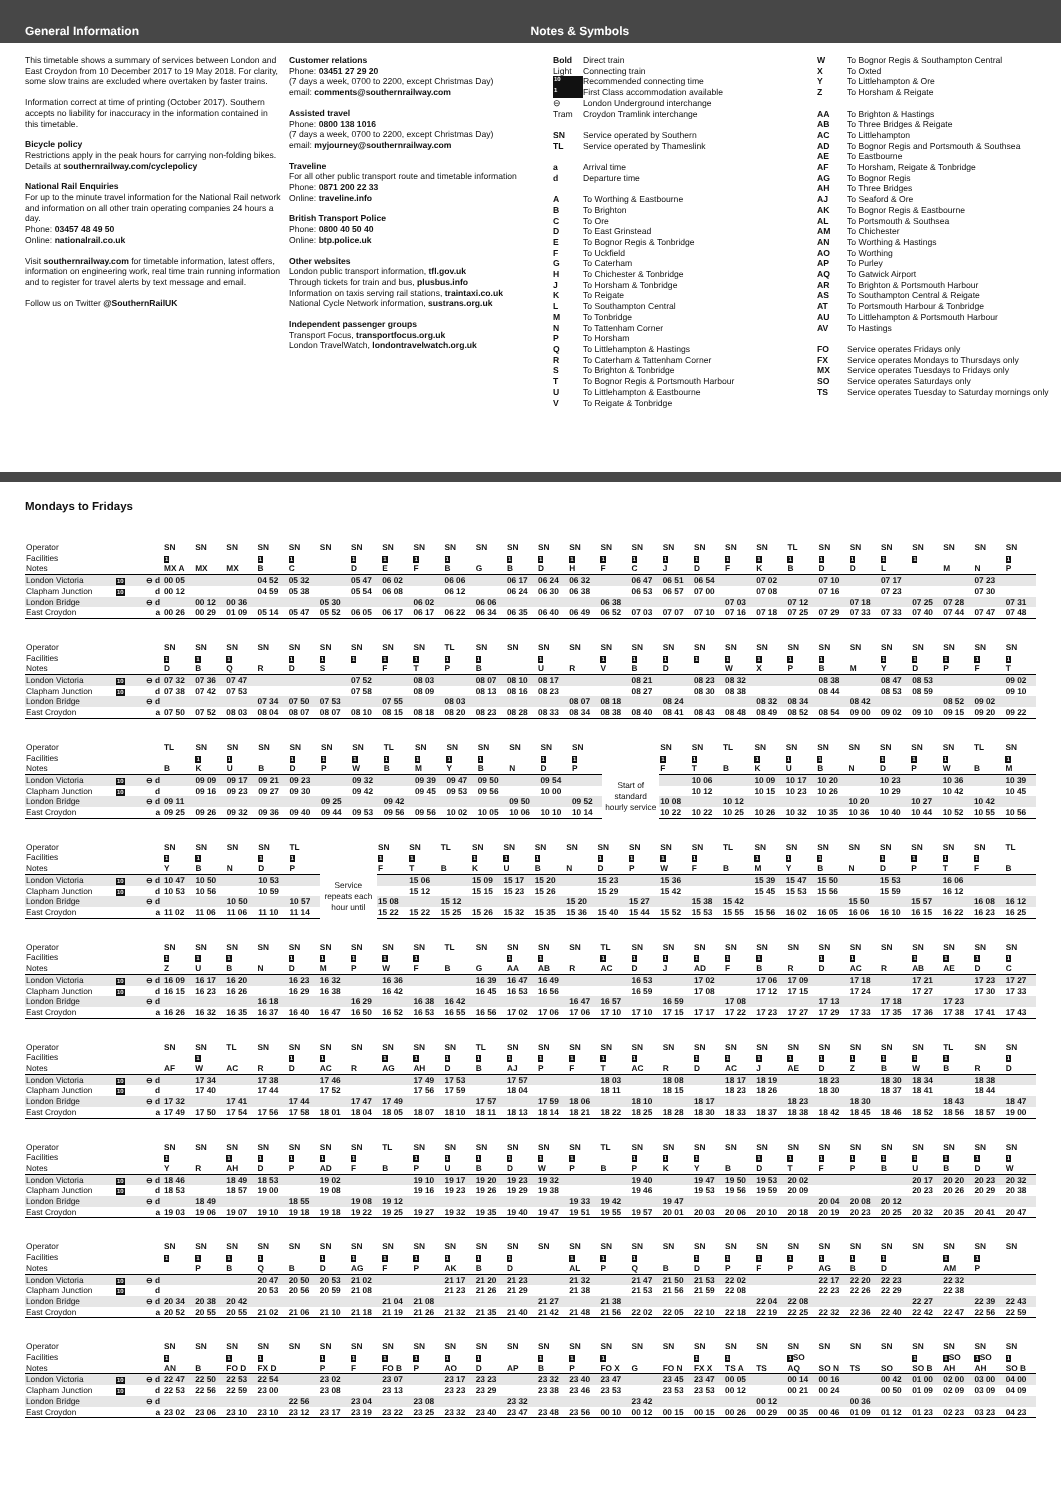General Information Notes & Symbols
This timetable shows a summary of services between London and East Croydon from 10 December 2017 to 19 May 2018. For clarity, some slow trains are excluded where overtaken by faster trains.
Information correct at time of printing (October 2017). Southern accepts no liability for inaccuracy in the information contained in this timetable.
Bicycle policy
Restrictions apply in the peak hours for carrying non-folding bikes. Details at southernrailway.com/cyclepolicy
National Rail Enquiries
For up to the minute travel information for the National Rail network and information on all other train operating companies 24 hours a day.
Phone: 03457 48 49 50
Online: nationalrail.co.uk
Visit southernrailway.com for timetable information, latest offers, information on engineering work, real time train running information and to register for travel alerts by text message and email.
Follow us on Twitter @SouthernRailUK
Customer relations
Phone: 03451 27 29 20
(7 days a week, 0700 to 2200, except Christmas Day)
email: comments@southernrailway.com
Assisted travel
Phone: 0800 138 1016
(7 days a week, 0700 to 2200, except Christmas Day)
email: myjourney@southernrailway.com
Traveline
For all other public transport route and timetable information
Phone: 0871 200 22 33
Online: traveline.info
British Transport Police
Phone: 0800 40 50 40
Online: btp.police.uk
Other websites
London public transport information, tfl.gov.uk
Through tickets for train and bus, plusbus.info
Information on taxis serving rail stations, traintaxi.co.uk
National Cycle Network information, sustrans.org.uk
Independent passenger groups
Transport Focus, transportfocus.org.uk
London TravelWatch, londontravelwatch.org.uk
Bold Direct train Light Connecting train 10 Recommended connecting time 1 First Class accommodation available ⊖ London Underground interchange Tram Croydon Tramlink interchange
SN Service operated by Southern TL Service operated by Thameslink
a Arrival time d Departure time
A To Worthing & Eastbourne B To Brighton C To Ore D To East Grinstead E To Bognor Regis & Tonbridge F To Uckfield G To Caterham H To Chichester & Tonbridge J To Horsham & Tonbridge K To Reigate L To Southampton Central M To Tonbridge N To Tattenham Corner P To Horsham Q To Littlehampton & Hastings R To Caterham & Tattenham Corner S To Brighton & Tonbridge T To Bognor Regis & Portsmouth Harbour U To Littlehampton & Eastbourne V To Reigate & Tonbridge
W To Bognor Regis & Southampton Central X To Oxted Y To Littlehampton & Ore Z To Horsham & Reigate
AA To Brighton & Hastings AB To Three Bridges & Reigate AC To Littlehampton AD To Bognor Regis and Portsmouth & Southsea AE To Eastbourne AF To Horsham, Reigate & Tonbridge AG To Bognor Regis AH To Three Bridges AJ To Seaford & Ore AK To Bognor Regis & Eastbourne AL To Portsmouth & Southsea AM To Chichester AN To Worthing & Hastings AO To Worthing AP To Purley AQ To Gatwick Airport AR To Brighton & Portsmouth Harbour AS To Southampton Central & Reigate AT To Portsmouth Harbour & Tonbridge AU To Littlehampton & Portsmouth Harbour AV To Hastings
FO Service operates Fridays only FX Service operates Mondays to Thursdays only MX Service operates Tuesdays to Fridays only SO Service operates Saturdays only TS Service operates Tuesday to Saturday mornings only
Mondays to Fridays
| Operator | | | SN | SN | SN | SN | SN | SN | SN | SN | SN | SN | SN | SN | SN | SN | SN | SN | SN | SN | SN | SN | TL | SN | SN | SN | SN | SN | SN | SN |
| Facilities | | | 1 | | | 1 | 1 | | 1 | 1 | 1 | 1 | | 1 | 1 | 1 | 1 | 1 | 1 | 1 | 1 | 1 | 1 | 1 | 1 | 1 | 1 | | | 1 |
| Notes | | | MX A | MX | MX | B | C | | D | E | F | B | G | B | D | H | F | C | J | D | F | K | B | D | D | L | | M | N | P |
| London Victoria | 10 | ⊖ d | 00 05 | | | 04 52 | 05 32 | | 05 47 | 06 02 | | 06 06 | | 06 17 | 06 24 | 06 32 | | 06 47 | 06 51 | 06 54 | | 07 02 | | 07 10 | | 07 17 | | | 07 23 | |
| Clapham Junction | 10 | d | 00 12 | | | 04 59 | 05 38 | | 05 54 | 06 08 | | 06 12 | | 06 24 | 06 30 | 06 38 | | 06 53 | 06 57 | 07 00 | | 07 08 | | 07 16 | | 07 23 | | | 07 30 | |
| London Bridge | | ⊖ d | | 00 12 | 00 36 | | | 05 30 | | | 06 02 | | 06 06 | | | | 06 38 | | | | 07 03 | | 07 12 | | 07 18 | | 07 25 | 07 28 | | 07 31 |
| East Croydon | | a | 00 26 | 00 29 | 01 09 | 05 14 | 05 47 | 05 52 | 06 05 | 06 17 | 06 17 | 06 22 | 06 34 | 06 35 | 06 40 | 06 49 | 06 52 | 07 03 | 07 07 | 07 10 | 07 16 | 07 18 | 07 25 | 07 29 | 07 33 | 07 33 | 07 40 | 07 44 | 07 47 | 07 48 |
| Operator | | | SN | SN | SN | SN | SN | SN | SN | SN | SN | TL | SN | SN | SN | SN | SN | SN | SN | SN | SN | SN | SN | SN | SN | SN | SN | SN | SN | SN |
| Facilities | | | 1 | 1 | 1 | | 1 | 1 | 1 | 1 | 1 | 1 | 1 | | 1 | | 1 | 1 | 1 | 1 | 1 | 1 | 1 | 1 | | 1 | 1 | 1 | 1 | 1 |
| Notes | | | D | B | Q | R | D | S | | F | T | P | B | | U | R | V | B | D | | W | X | P | B | M | Y | D | P | F | T |
| London Victoria | 10 | ⊖ d | 07 32 | 07 36 | 07 47 | | | | 07 52 | | 08 03 | | 08 07 | 08 10 | 08 17 | | | 08 21 | | 08 23 | 08 32 | | | 08 38 | | 08 47 | 08 53 | | | 09 02 |
| Clapham Junction | 10 | d | 07 38 | 07 42 | 07 53 | | | | 07 58 | | 08 09 | | 08 13 | 08 16 | 08 23 | | | 08 27 | | 08 30 | 08 38 | | | 08 44 | | 08 53 | 08 59 | | | 09 10 |
| London Bridge | | ⊖ d | | | | 07 34 | 07 50 | 07 53 | | 07 55 | | 08 03 | | | | 08 07 | 08 18 | | 08 24 | | | 08 32 | 08 34 | | 08 42 | | | 08 52 | 09 02 | |
| East Croydon | | a | 07 50 | 07 52 | 08 03 | 08 04 | 08 07 | 08 07 | 08 10 | 08 15 | 08 18 | 08 20 | 08 23 | 08 28 | 08 33 | 08 34 | 08 38 | 08 40 | 08 41 | 08 43 | 08 48 | 08 49 | 08 52 | 08 54 | 09 00 | 09 02 | 09 10 | 09 15 | 09 20 | 09 22 |
| Operator | | | TL | SN | SN | SN | SN | SN | SN | TL | SN | SN | SN | SN | SN | SN | | SN | SN | TL | SN | SN | SN | SN | SN | SN | SN | TL | SN |
| Facilities | | | | 1 | 1 | | 1 | 1 | 1 | 1 | 1 | 1 | 1 | | 1 | 1 | | 1 | 1 | | 1 | 1 | 1 | | 1 | 1 | 1 | | 1 |
| Notes | | | B | K | U | B | D | P | W | B | M | Y | B | N | D | P | | F | T | B | K | U | B | N | D | P | W | B | M |
| London Victoria | 10 | ⊖ d | | 09 09 | 09 17 | 09 21 | 09 23 | | 09 32 | | 09 39 | 09 47 | 09 50 | | 09 54 | | Start of standard hourly service | | 10 06 | | 10 09 | 10 17 | 10 20 | | 10 23 | | 10 36 | | 10 39 |
| Clapham Junction | 10 | d | | 09 16 | 09 23 | 09 27 | 09 30 | | 09 42 | | 09 45 | 09 53 | 09 56 | | 10 00 | | | | 10 12 | | 10 15 | 10 23 | 10 26 | | 10 29 | | 10 42 | | 10 45 |
| London Bridge | | ⊖ d | 09 11 | | | | | 09 25 | | 09 42 | | | | 09 50 | | 09 52 | | 10 08 | | 10 12 | | | | 10 20 | | 10 27 | | 10 42 | |
| East Croydon | | a | 09 25 | 09 26 | 09 32 | 09 36 | 09 40 | 09 44 | 09 53 | 09 56 | 09 56 | 10 02 | 10 05 | 10 06 | 10 10 | 10 14 | | 10 22 | 10 22 | 10 25 | 10 26 | 10 32 | 10 35 | 10 36 | 10 40 | 10 44 | 10 52 | 10 55 | 10 56 |
| Operator | | | SN | SN | SN | SN | TL | | SN | SN | TL | SN | SN | SN | SN | SN | SN | SN | SN | TL | SN | SN | SN | SN | SN | SN | SN | SN | TL |
| Facilities | | | 1 | 1 | | 1 | 1 | | 1 | 1 | | 1 | 1 | 1 | | 1 | 1 | 1 | 1 | | 1 | 1 | 1 | | 1 | 1 | 1 | 1 | |
| Notes | | | Y | B | N | D | P | | F | T | B | K | U | B | N | D | P | W | F | B | M | Y | B | N | D | P | T | F | B |
| London Victoria | 10 | ⊖ d | 10 47 | 10 50 | | 10 53 | | Service repeats each hour until | | 15 06 | | 15 09 | 15 17 | 15 20 | | 15 23 | | 15 36 | | | 15 39 | 15 47 | 15 50 | | 15 53 | | 16 06 | | |
| Clapham Junction | 10 | d | 10 53 | 10 56 | | 10 59 | | | | 15 12 | | 15 15 | 15 23 | 15 26 | | 15 29 | | 15 42 | | | 15 45 | 15 53 | 15 56 | | 15 59 | | 16 12 | | |
| London Bridge | | ⊖ d | | | 10 50 | | 10 57 | | 15 08 | | 15 12 | | | | 15 20 | | 15 27 | | 15 38 | 15 42 | | | | 15 50 | | 15 57 | | 16 08 | 16 12 |
| East Croydon | | a | 11 02 | 11 06 | 11 06 | 11 10 | 11 14 | | 15 22 | 15 22 | 15 25 | 15 26 | 15 32 | 15 35 | 15 36 | 15 40 | 15 44 | 15 52 | 15 53 | 15 55 | 15 56 | 16 02 | 16 05 | 16 06 | 16 10 | 16 15 | 16 22 | 16 23 | 16 25 |
| Operator | | | SN | SN | SN | SN | SN | SN | SN | SN | SN | TL | SN | SN | SN | SN | TL | SN | SN | SN | SN | SN | SN | SN | SN | SN | SN | SN | SN | SN |
| Facilities | | | 1 | 1 | 1 | | 1 | 1 | 1 | 1 | 1 | | | 1 | 1 | | 1 | 1 | 1 | 1 | 1 | 1 | | 1 | 1 | | 1 | 1 | 1 | 1 |
| Notes | | | Z | U | B | N | D | M | P | W | F | B | G | AA | AB | R | AC | D | J | AD | F | B | R | D | AC | R | AB | AE | D | C |
| London Victoria | 10 | ⊖ d | 16 09 | 16 17 | 16 20 | | 16 23 | 16 32 | | 16 36 | | | 16 39 | 16 47 | 16 49 | | | 16 53 | | 17 02 | | 17 06 | 17 09 | | 17 18 | | 17 21 | | 17 23 | 17 27 |
| Clapham Junction | 10 | d | 16 15 | 16 23 | 16 26 | | 16 29 | 16 38 | | 16 42 | | | 16 45 | 16 53 | 16 56 | | | 16 59 | | 17 08 | | 17 12 | 17 15 | | 17 24 | | 17 27 | | 17 30 | 17 33 |
| London Bridge | | ⊖ d | | | | 16 18 | | | 16 29 | | 16 38 | 16 42 | | | | 16 47 | 16 57 | | 16 59 | | 17 08 | | | 17 13 | | 17 18 | | 17 23 | | |
| East Croydon | | a | 16 26 | 16 32 | 16 35 | 16 37 | 16 40 | 16 47 | 16 50 | 16 52 | 16 53 | 16 55 | 16 56 | 17 02 | 17 06 | 17 06 | 17 10 | 17 10 | 17 15 | 17 17 | 17 22 | 17 23 | 17 27 | 17 29 | 17 33 | 17 35 | 17 36 | 17 38 | 17 41 | 17 43 |
| Operator | | | SN | SN | TL | SN | SN | SN | SN | SN | SN | SN | TL | SN | SN | SN | SN | SN | SN | SN | SN | SN | SN | SN | SN | SN | SN | TL | SN | SN |
| Facilities | | | | 1 | | | 1 | 1 | | 1 | 1 | 1 | 1 | 1 | 1 | 1 | 1 | 1 | | 1 | 1 | 1 | 1 | 1 | 1 | 1 | 1 | 1 | | 1 |
| Notes | | | AF | W | AC | R | D | AC | R | AG | AH | D | B | AJ | P | F | T | AC | R | D | AC | J | AE | D | Z | B | W | B | R | D |
| London Victoria | 10 | ⊖ d | | 17 34 | | 17 38 | | 17 46 | | | 17 49 | 17 53 | | 17 57 | | | 18 03 | | 18 08 | | 18 17 | 18 19 | | 18 23 | | 18 30 | 18 34 | | 18 38 | |
| Clapham Junction | 10 | d | | 17 40 | | 17 44 | | 17 52 | | | 17 56 | 17 59 | | 18 04 | | | 18 11 | | 18 15 | | 18 23 | 18 26 | | 18 30 | | 18 37 | 18 41 | | 18 44 | |
| London Bridge | | ⊖ d | 17 32 | | 17 41 | | 17 44 | | 17 47 | 17 49 | | | 17 57 | | 17 59 | 18 06 | | 18 10 | | 18 17 | | | 18 23 | | 18 30 | | | 18 43 | | 18 47 |
| East Croydon | | a | 17 49 | 17 50 | 17 54 | 17 56 | 17 58 | 18 01 | 18 04 | 18 05 | 18 07 | 18 10 | 18 11 | 18 13 | 18 14 | 18 21 | 18 22 | 18 25 | 18 28 | 18 30 | 18 33 | 18 37 | 18 38 | 18 42 | 18 45 | 18 46 | 18 52 | 18 56 | 18 57 | 19 00 |
| Operator | | | SN | SN | SN | SN | SN | SN | SN | TL | SN | SN | SN | SN | SN | SN | TL | SN | SN | SN | SN | SN | SN | SN | SN | SN | SN | SN | SN | SN |
| Facilities | | | 1 | | 1 | 1 | 1 | 1 | 1 | | 1 | 1 | 1 | 1 | 1 | 1 | | 1 | 1 | 1 | | 1 | 1 | 1 | 1 | 1 | 1 | 1 | 1 | 1 |
| Notes | | | Y | R | AH | D | P | AD | F | B | P | U | B | D | W | P | B | P | K | Y | B | D | T | F | P | B | U | B | D | W |
| London Victoria | 10 | ⊖ d | 18 46 | | 18 49 | 18 53 | | 19 02 | | | 19 10 | 19 17 | 19 20 | 19 23 | 19 32 | | | 19 40 | | 19 47 | 19 50 | 19 53 | 20 02 | | | | 20 17 | 20 20 | 20 23 | 20 32 |
| Clapham Junction | 10 | d | 18 53 | | 18 57 | 19 00 | | 19 08 | | | 19 16 | 19 23 | 19 26 | 19 29 | 19 38 | | | 19 46 | | 19 53 | 19 56 | 19 59 | 20 09 | | | | 20 23 | 20 26 | 20 29 | 20 38 |
| London Bridge | | ⊖ d | | 18 49 | | | 18 55 | | 19 08 | 19 12 | | | | | | 19 33 | 19 42 | | 19 47 | | | | | 20 04 | 20 08 | 20 12 | | | | |
| East Croydon | | a | 19 03 | 19 06 | 19 07 | 19 10 | 19 18 | 19 18 | 19 22 | 19 25 | 19 27 | 19 32 | 19 35 | 19 40 | 19 47 | 19 51 | 19 55 | 19 57 | 20 01 | 20 03 | 20 06 | 20 10 | 20 18 | 20 19 | 20 23 | 20 25 | 20 32 | 20 35 | 20 41 | 20 47 |
| Operator | | | SN | SN | SN | SN | SN | SN | SN | SN | SN | SN | SN | SN | SN | SN | SN | SN | SN | SN | SN | SN | SN | SN | SN | SN | SN | SN | SN | SN |
| Facilities | | | 1 | 1 | 1 | 1 | | 1 | 1 | 1 | 1 | 1 | 1 | 1 | | 1 | 1 | 1 | | 1 | 1 | 1 | 1 | 1 | 1 | 1 | | 1 | 1 | |
| Notes | | | | P | B | Q | B | D | AG | F | P | AK | B | D | | AL | P | Q | B | D | P | F | P | AG | B | D | | AM | P | |
| London Victoria | 10 | ⊖ d | | | | 20 47 | 20 50 | 20 53 | 21 02 | | | 21 17 | 21 20 | 21 23 | | 21 32 | | 21 47 | 21 50 | 21 53 | 22 02 | | | 22 17 | 22 20 | 22 23 | | 22 32 | | |
| Clapham Junction | 10 | d | | | | 20 53 | 20 56 | 20 59 | 21 08 | | | 21 23 | 21 26 | 21 29 | | 21 38 | | 21 53 | 21 56 | 21 59 | 22 08 | | | 22 23 | 22 26 | 22 29 | | 22 38 | | |
| London Bridge | | ⊖ d | 20 34 | 20 38 | 20 42 | | | | | 21 04 | 21 08 | | | | 21 27 | | 21 38 | | | | | 22 04 | 22 08 | | | | 22 27 | | 22 39 | 22 43 |
| East Croydon | | a | 20 52 | 20 55 | 20 55 | 21 02 | 21 06 | 21 10 | 21 18 | 21 19 | 21 26 | 21 32 | 21 35 | 21 40 | 21 42 | 21 48 | 21 56 | 22 02 | 22 05 | 22 10 | 22 18 | 22 19 | 22 25 | 22 32 | 22 36 | 22 40 | 22 42 | 22 47 | 22 56 | 22 59 |
| Operator | | | SN | SN | SN | SN | SN | SN | SN | SN | SN | SN | SN | SN | SN | SN | SN | SN | SN | SN | SN | SN | SN | SN | SN | SN | SN | SN | SN | SN |
| Facilities | | | 1 | | 1 | 1 | | 1 | 1 | 1 | 1 | 1 | 1 | | 1 | 1 | 1 | | | 1 | 1 | | 1 SO | | | | 1 | 1 SO | 1 SO | 1 |
| Notes | | | AN | B | FO D | FX D | | P | F | FO B | P | AO | D | AP | B | P | FO X | G | FO N | FX X | TS A | TS | AQ | SO N | TS | SO | SO B | AH | AH | SO B |
| London Victoria | 10 | ⊖ d | 22 47 | 22 50 | 22 53 | 22 54 | | 23 02 | | 23 07 | | 23 17 | 23 23 | | 23 32 | 23 40 | 23 47 | | 23 45 | 23 47 | 00 05 | | 00 14 | 00 16 | | 00 42 | 01 00 | 02 00 | 03 00 | 04 00 |
| Clapham Junction | 10 | d | 22 53 | 22 56 | 22 59 | 23 00 | | 23 08 | | 23 13 | | 23 23 | 23 29 | | 23 38 | 23 46 | 23 53 | | 23 53 | 23 53 | 00 12 | | 00 21 | 00 24 | | 00 50 | 01 09 | 02 09 | 03 09 | 04 09 |
| London Bridge | | ⊖ d | | | | | 22 56 | | 23 04 | | 23 08 | | | 23 32 | | | | 23 42 | | | | 00 12 | | | 00 36 | | | | | |
| East Croydon | | a | 23 02 | 23 06 | 23 10 | 23 10 | 23 12 | 23 17 | 23 19 | 23 22 | 23 25 | 23 32 | 23 40 | 23 47 | 23 48 | 23 56 | 00 10 | 00 12 | 00 15 | 00 15 | 00 26 | 00 29 | 00 35 | 00 46 | 01 09 | 01 12 | 01 23 | 02 23 | 03 23 | 04 23 |